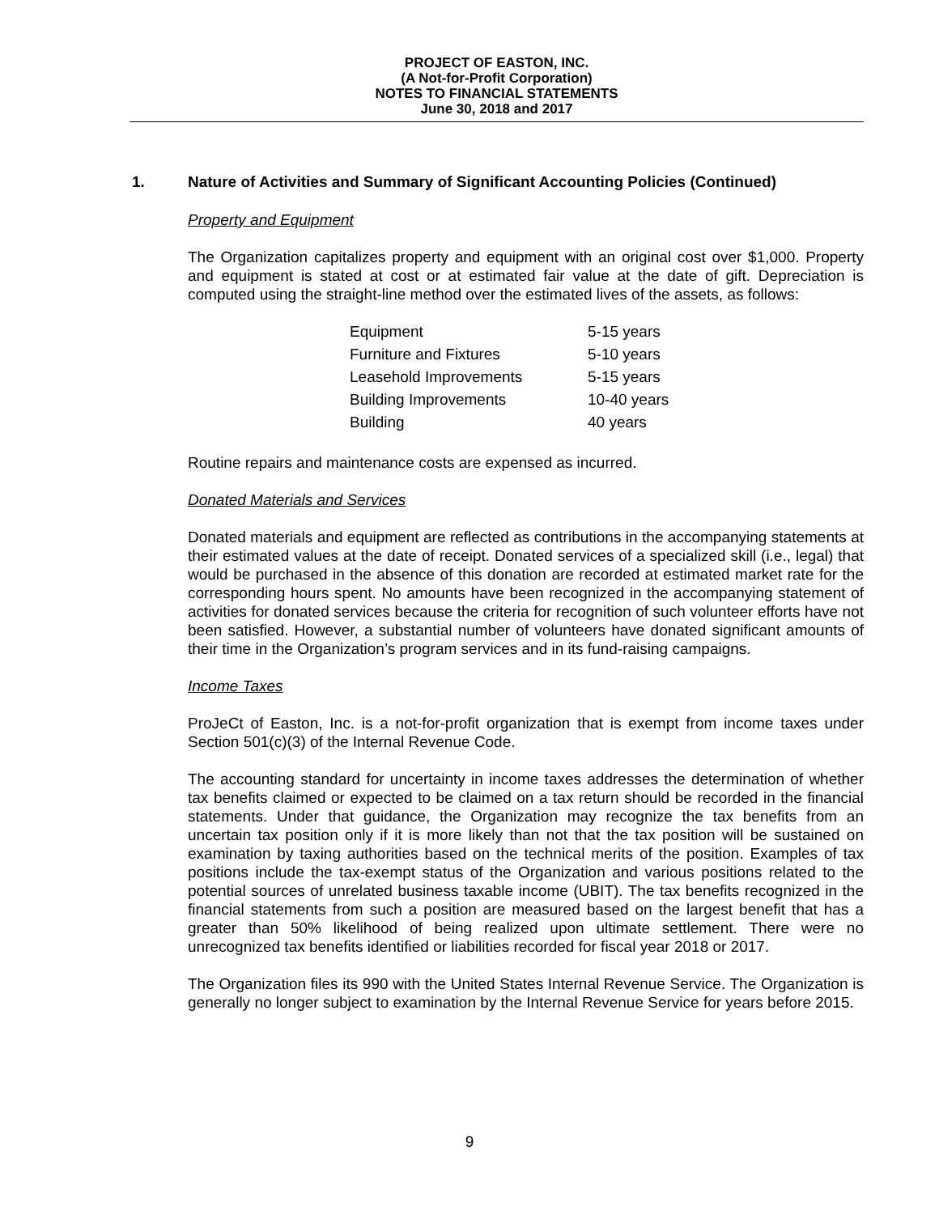PROJECT OF EASTON, INC.
(A Not-for-Profit Corporation)
NOTES TO FINANCIAL STATEMENTS
June 30, 2018 and 2017
1. Nature of Activities and Summary of Significant Accounting Policies (Continued)
Property and Equipment
The Organization capitalizes property and equipment with an original cost over $1,000. Property and equipment is stated at cost or at estimated fair value at the date of gift. Depreciation is computed using the straight-line method over the estimated lives of the assets, as follows:
| Equipment | 5-15 years |
| Furniture and Fixtures | 5-10 years |
| Leasehold Improvements | 5-15 years |
| Building Improvements | 10-40 years |
| Building | 40 years |
Routine repairs and maintenance costs are expensed as incurred.
Donated Materials and Services
Donated materials and equipment are reflected as contributions in the accompanying statements at their estimated values at the date of receipt. Donated services of a specialized skill (i.e., legal) that would be purchased in the absence of this donation are recorded at estimated market rate for the corresponding hours spent. No amounts have been recognized in the accompanying statement of activities for donated services because the criteria for recognition of such volunteer efforts have not been satisfied. However, a substantial number of volunteers have donated significant amounts of their time in the Organization’s program services and in its fund-raising campaigns.
Income Taxes
ProJeCt of Easton, Inc. is a not-for-profit organization that is exempt from income taxes under Section 501(c)(3) of the Internal Revenue Code.
The accounting standard for uncertainty in income taxes addresses the determination of whether tax benefits claimed or expected to be claimed on a tax return should be recorded in the financial statements. Under that guidance, the Organization may recognize the tax benefits from an uncertain tax position only if it is more likely than not that the tax position will be sustained on examination by taxing authorities based on the technical merits of the position. Examples of tax positions include the tax-exempt status of the Organization and various positions related to the potential sources of unrelated business taxable income (UBIT). The tax benefits recognized in the financial statements from such a position are measured based on the largest benefit that has a greater than 50% likelihood of being realized upon ultimate settlement. There were no unrecognized tax benefits identified or liabilities recorded for fiscal year 2018 or 2017.
The Organization files its 990 with the United States Internal Revenue Service. The Organization is generally no longer subject to examination by the Internal Revenue Service for years before 2015.
9